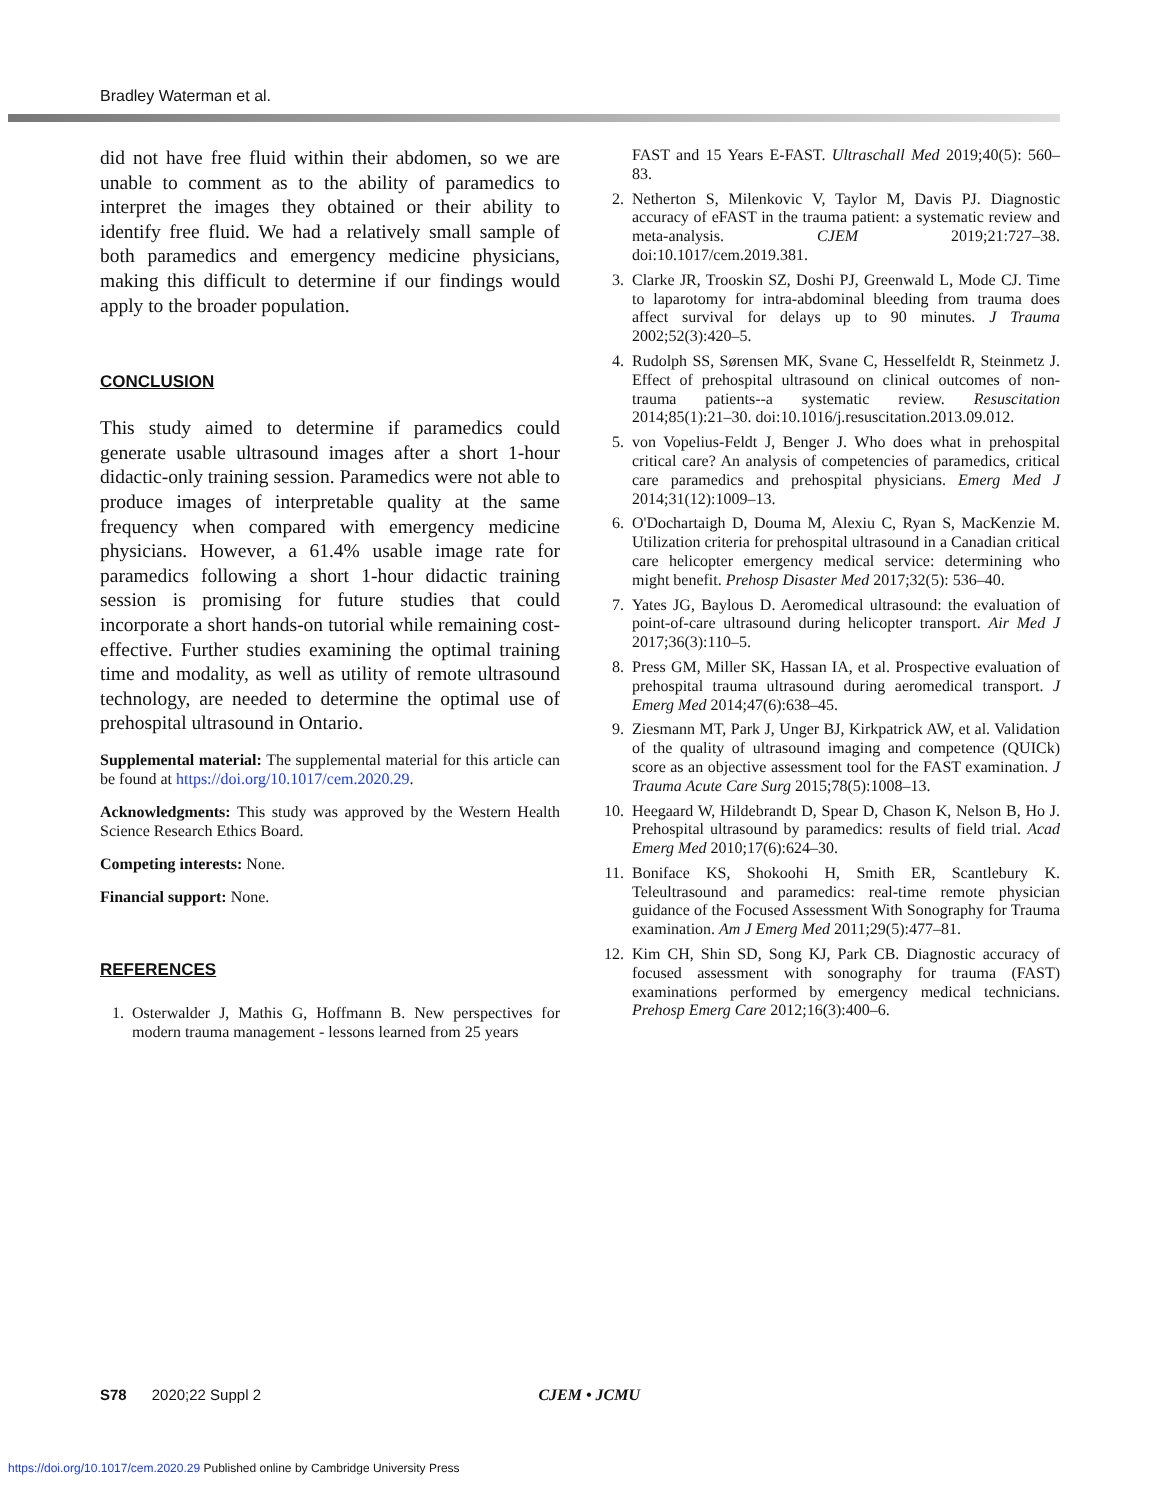Bradley Waterman et al.
did not have free fluid within their abdomen, so we are unable to comment as to the ability of paramedics to interpret the images they obtained or their ability to identify free fluid. We had a relatively small sample of both paramedics and emergency medicine physicians, making this difficult to determine if our findings would apply to the broader population.
CONCLUSION
This study aimed to determine if paramedics could generate usable ultrasound images after a short 1-hour didactic-only training session. Paramedics were not able to produce images of interpretable quality at the same frequency when compared with emergency medicine physicians. However, a 61.4% usable image rate for paramedics following a short 1-hour didactic training session is promising for future studies that could incorporate a short hands-on tutorial while remaining cost-effective. Further studies examining the optimal training time and modality, as well as utility of remote ultrasound technology, are needed to determine the optimal use of prehospital ultrasound in Ontario.
Supplemental material: The supplemental material for this article can be found at https://doi.org/10.1017/cem.2020.29.
Acknowledgments: This study was approved by the Western Health Science Research Ethics Board.
Competing interests: None.
Financial support: None.
REFERENCES
1. Osterwalder J, Mathis G, Hoffmann B. New perspectives for modern trauma management - lessons learned from 25 years
FAST and 15 Years E-FAST. Ultraschall Med 2019;40(5): 560–83.
2. Netherton S, Milenkovic V, Taylor M, Davis PJ. Diagnostic accuracy of eFAST in the trauma patient: a systematic review and meta-analysis. CJEM 2019;21:727–38. doi:10.1017/cem.2019.381.
3. Clarke JR, Trooskin SZ, Doshi PJ, Greenwald L, Mode CJ. Time to laparotomy for intra-abdominal bleeding from trauma does affect survival for delays up to 90 minutes. J Trauma 2002;52(3):420–5.
4. Rudolph SS, Sørensen MK, Svane C, Hesselfeldt R, Steinmetz J. Effect of prehospital ultrasound on clinical outcomes of non-trauma patients--a systematic review. Resuscitation 2014;85(1):21–30. doi:10.1016/j.resuscitation.2013.09.012.
5. von Vopelius-Feldt J, Benger J. Who does what in prehospital critical care? An analysis of competencies of paramedics, critical care paramedics and prehospital physicians. Emerg Med J 2014;31(12):1009–13.
6. O'Dochartaigh D, Douma M, Alexiu C, Ryan S, MacKenzie M. Utilization criteria for prehospital ultrasound in a Canadian critical care helicopter emergency medical service: determining who might benefit. Prehosp Disaster Med 2017;32(5): 536–40.
7. Yates JG, Baylous D. Aeromedical ultrasound: the evaluation of point-of-care ultrasound during helicopter transport. Air Med J 2017;36(3):110–5.
8. Press GM, Miller SK, Hassan IA, et al. Prospective evaluation of prehospital trauma ultrasound during aeromedical transport. J Emerg Med 2014;47(6):638–45.
9. Ziesmann MT, Park J, Unger BJ, Kirkpatrick AW, et al. Validation of the quality of ultrasound imaging and competence (QUICk) score as an objective assessment tool for the FAST examination. J Trauma Acute Care Surg 2015;78(5):1008–13.
10. Heegaard W, Hildebrandt D, Spear D, Chason K, Nelson B, Ho J. Prehospital ultrasound by paramedics: results of field trial. Acad Emerg Med 2010;17(6):624–30.
11. Boniface KS, Shokoohi H, Smith ER, Scantlebury K. Teleultrasound and paramedics: real-time remote physician guidance of the Focused Assessment With Sonography for Trauma examination. Am J Emerg Med 2011;29(5):477–81.
12. Kim CH, Shin SD, Song KJ, Park CB. Diagnostic accuracy of focused assessment with sonography for trauma (FAST) examinations performed by emergency medical technicians. Prehosp Emerg Care 2012;16(3):400–6.
S78 2020;22 Suppl 2 CJEM • JCMU
https://doi.org/10.1017/cem.2020.29 Published online by Cambridge University Press